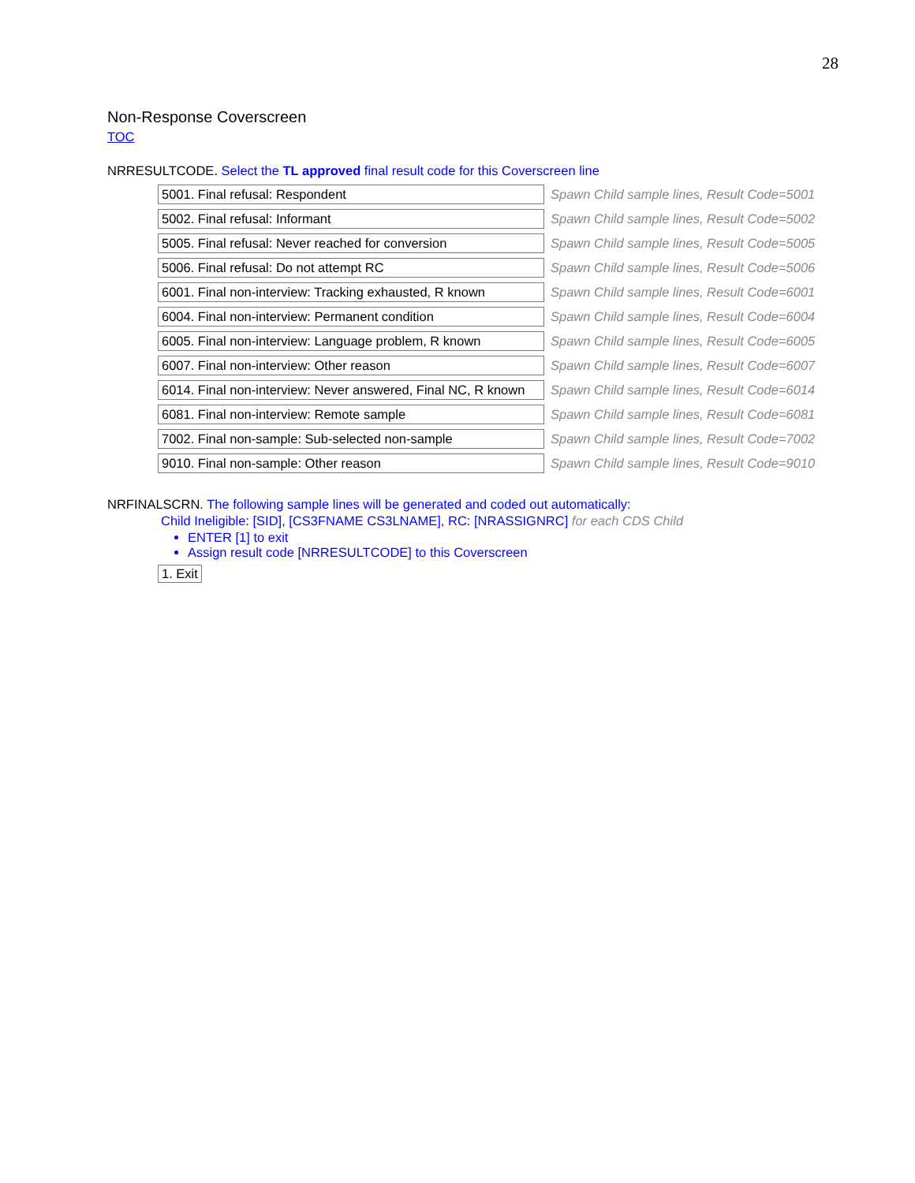28
Non-Response Coverscreen
TOC
NRRESULTCODE. Select the TL approved final result code for this Coverscreen line
| 5001. Final refusal: Respondent | Spawn Child sample lines, Result Code=5001 |
| 5002. Final refusal: Informant | Spawn Child sample lines, Result Code=5002 |
| 5005. Final refusal: Never reached for conversion | Spawn Child sample lines, Result Code=5005 |
| 5006. Final refusal: Do not attempt RC | Spawn Child sample lines, Result Code=5006 |
| 6001. Final non-interview: Tracking exhausted, R known | Spawn Child sample lines, Result Code=6001 |
| 6004. Final non-interview: Permanent condition | Spawn Child sample lines, Result Code=6004 |
| 6005. Final non-interview: Language problem, R known | Spawn Child sample lines, Result Code=6005 |
| 6007. Final non-interview: Other reason | Spawn Child sample lines, Result Code=6007 |
| 6014. Final non-interview: Never answered, Final NC, R known | Spawn Child sample lines, Result Code=6014 |
| 6081. Final non-interview: Remote sample | Spawn Child sample lines, Result Code=6081 |
| 7002. Final non-sample: Sub-selected non-sample | Spawn Child sample lines, Result Code=7002 |
| 9010. Final non-sample: Other reason | Spawn Child sample lines, Result Code=9010 |
NRFINALSCRN. The following sample lines will be generated and coded out automatically:
Child Ineligible: [SID], [CS3FNAME CS3LNAME], RC: [NRASSIGNRC] for each CDS Child
ENTER [1] to exit
Assign result code [NRRESULTCODE] to this Coverscreen
1. Exit